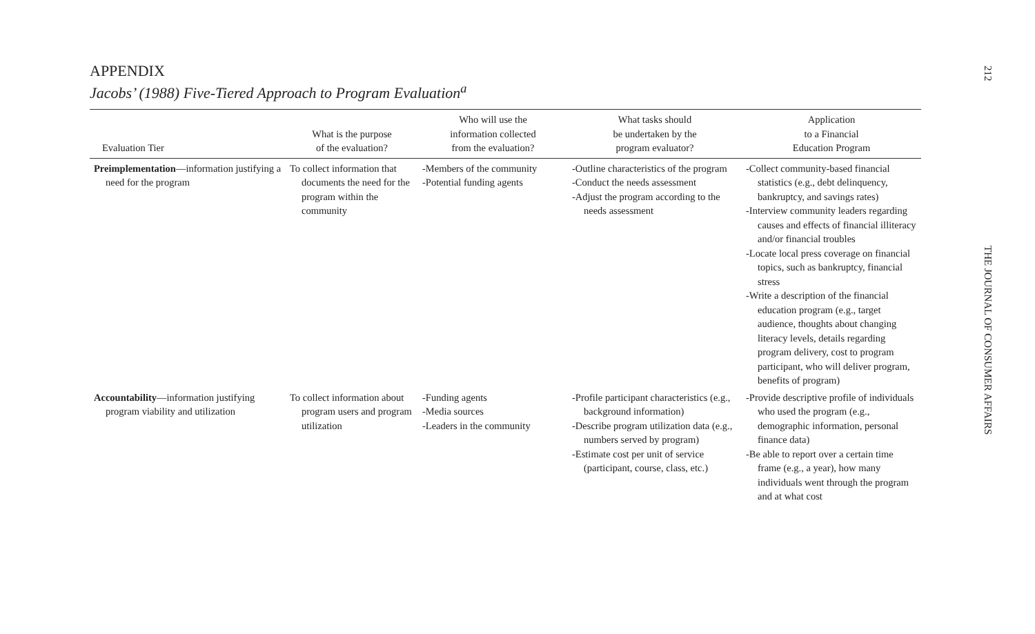APPENDIX
Jacobs’ (1988) Five-Tiered Approach to Program Evaluation<sup>a</sup>
| Evaluation Tier | What is the purpose of the evaluation? | Who will use the information collected from the evaluation? | What tasks should be undertaken by the program evaluator? | Application to a Financial Education Program |
| --- | --- | --- | --- | --- |
| Preimplementation —information justifying a need for the program | To collect information that documents the need for the program within the community | -Members of the community -Potential funding agents | -Outline characteristics of the program -Conduct the needs assessment -Adjust the program according to the needs assessment | -Collect community-based financial statistics (e.g., debt delinquency, bankruptcy, and savings rates) -Interview community leaders regarding causes and effects of financial illiteracy and/or financial troubles -Locate local press coverage on financial topics, such as bankruptcy, financial stress -Write a description of the financial education program (e.g., target audience, thoughts about changing literacy levels, details regarding program delivery, cost to program participant, who will deliver program, benefits of program) |
| Accountability —information justifying program viability and utilization | To collect information about program users and program utilization | -Funding agents -Media sources -Leaders in the community | -Profile participant characteristics (e.g., background information) -Describe program utilization data (e.g., numbers served by program) -Estimate cost per unit of service (participant, course, class, etc.) | -Provide descriptive profile of individuals who used the program (e.g., demographic information, personal finance data) -Be able to report over a certain time frame (e.g., a year), how many individuals went through the program and at what cost |
212
THE JOURNAL OF CONSUMER AFFAIRS